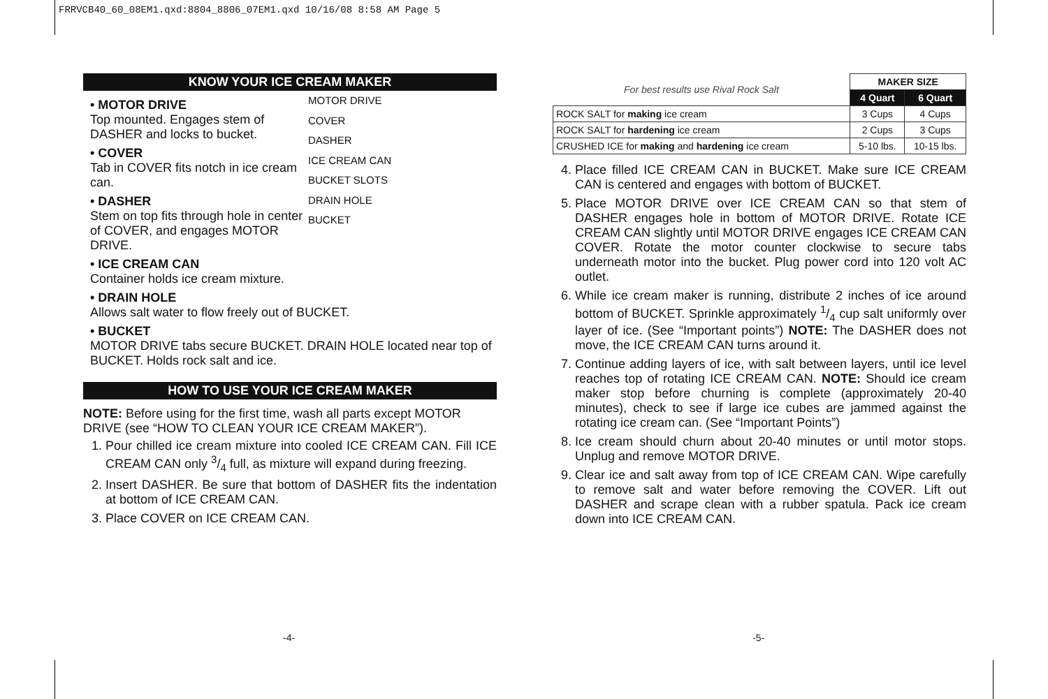FRRVCB40_60_08EM1.qxd:8804_8806_07EM1.qxd 10/16/08 8:58 AM Page 5
KNOW YOUR ICE CREAM MAKER
MOTOR DRIVE
COVER
DASHER
ICE CREAM CAN
BUCKET SLOTS
DRAIN HOLE
BUCKET
• MOTOR DRIVE
Top mounted. Engages stem of DASHER and locks to bucket.
• COVER
Tab in COVER fits notch in ice cream can.
• DASHER
Stem on top fits through hole in center of COVER, and engages MOTOR DRIVE.
• ICE CREAM CAN
Container holds ice cream mixture.
• DRAIN HOLE
Allows salt water to flow freely out of BUCKET.
• BUCKET
MOTOR DRIVE tabs secure BUCKET. DRAIN HOLE located near top of BUCKET. Holds rock salt and ice.
HOW TO USE YOUR ICE CREAM MAKER
NOTE: Before using for the first time, wash all parts except MOTOR DRIVE (see “HOW TO CLEAN YOUR ICE CREAM MAKER”).
1. Pour chilled ice cream mixture into cooled ICE CREAM CAN. Fill ICE CREAM CAN only 3/4 full, as mixture will expand during freezing.
2. Insert DASHER. Be sure that bottom of DASHER fits the indentation at bottom of ICE CREAM CAN.
3. Place COVER on ICE CREAM CAN.
| For best results use Rival Rock Salt | MAKER SIZE | |
| | 4 Quart | 6 Quart |
| ROCK SALT for making ice cream | 3 Cups | 4 Cups |
| ROCK SALT for hardening ice cream | 2 Cups | 3 Cups |
| CRUSHED ICE for making and hardening ice cream | 5-10 lbs. | 10-15 lbs. |
4. Place filled ICE CREAM CAN in BUCKET. Make sure ICE CREAM CAN is centered and engages with bottom of BUCKET.
5. Place MOTOR DRIVE over ICE CREAM CAN so that stem of DASHER engages hole in bottom of MOTOR DRIVE. Rotate ICE CREAM CAN slightly until MOTOR DRIVE engages ICE CREAM CAN COVER. Rotate the motor counter clockwise to secure tabs underneath motor into the bucket. Plug power cord into 120 volt AC outlet.
6. While ice cream maker is running, distribute 2 inches of ice around bottom of BUCKET. Sprinkle approximately 1/4 cup salt uniformly over layer of ice. (See “Important points”) NOTE: The DASHER does not move, the ICE CREAM CAN turns around it.
7. Continue adding layers of ice, with salt between layers, until ice level reaches top of rotating ICE CREAM CAN. NOTE: Should ice cream maker stop before churning is complete (approximately 20-40 minutes), check to see if large ice cubes are jammed against the rotating ice cream can. (See “Important Points”)
8. Ice cream should churn about 20-40 minutes or until motor stops. Unplug and remove MOTOR DRIVE.
9. Clear ice and salt away from top of ICE CREAM CAN. Wipe carefully to remove salt and water before removing the COVER. Lift out DASHER and scrape clean with a rubber spatula. Pack ice cream down into ICE CREAM CAN.
-4- -5-